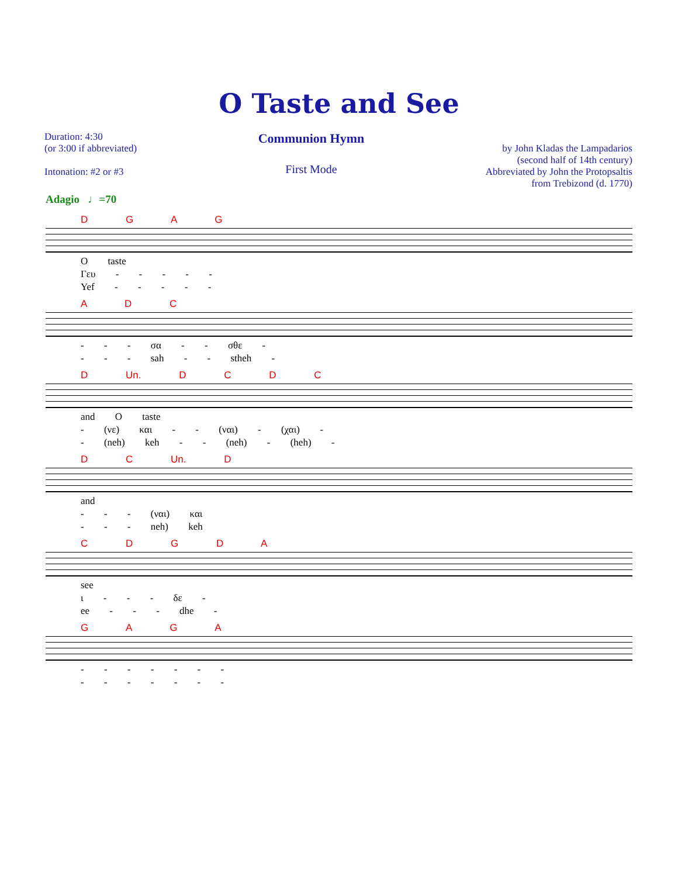O Taste and See
Duration: 4:30
(or 3:00 if abbreviated)
Intonation: #2 or #3
Communion Hymn
First Mode
by John Kladas the Lampadarios
(second half of 14th century)
Abbreviated by John the Protopsaltis
from Trebizond (d. 1770)
Adagio ♩=70
D G A G
O taste
Γευ - - - - -
Yef - - - - -
A D C
- - - σα - - σθε -
- - - sah - - stheh -
D Un. D C D C
and O taste
- (νε) και - - (ναι) - (χαι) -
- (neh) keh - - (neh) - (heh) -
D C Un. D
and
- - - (ναι) και
- - - neh) keh
C D G D A
see
ι - - - δε -
ee - - - dhe -
G A G A
- - - - - - -
- - - - - - -